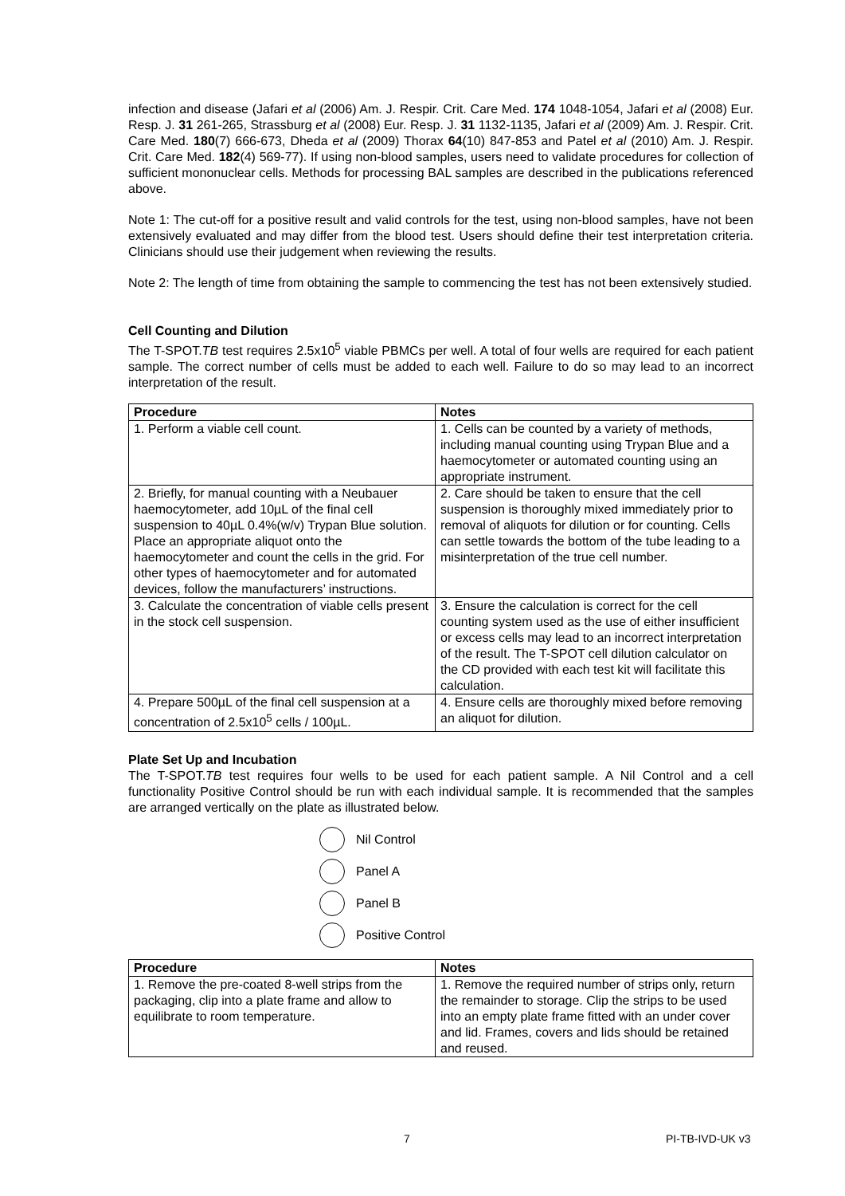infection and disease (Jafari et al (2006) Am. J. Respir. Crit. Care Med. 174 1048-1054, Jafari et al (2008) Eur. Resp. J. 31 261-265, Strassburg et al (2008) Eur. Resp. J. 31 1132-1135, Jafari et al (2009) Am. J. Respir. Crit. Care Med. 180(7) 666-673, Dheda et al (2009) Thorax 64(10) 847-853 and Patel et al (2010) Am. J. Respir. Crit. Care Med. 182(4) 569-77). If using non-blood samples, users need to validate procedures for collection of sufficient mononuclear cells. Methods for processing BAL samples are described in the publications referenced above.
Note 1: The cut-off for a positive result and valid controls for the test, using non-blood samples, have not been extensively evaluated and may differ from the blood test. Users should define their test interpretation criteria. Clinicians should use their judgement when reviewing the results.
Note 2: The length of time from obtaining the sample to commencing the test has not been extensively studied.
Cell Counting and Dilution
The T-SPOT.TB test requires 2.5x10<sup>5</sup> viable PBMCs per well. A total of four wells are required for each patient sample. The correct number of cells must be added to each well. Failure to do so may lead to an incorrect interpretation of the result.
| Procedure | Notes |
| --- | --- |
| 1. Perform a viable cell count. | 1. Cells can be counted by a variety of methods, including manual counting using Trypan Blue and a haemocytometer or automated counting using an appropriate instrument. |
| 2. Briefly, for manual counting with a Neubauer haemocytometer, add 10µL of the final cell suspension to 40µL 0.4%(w/v) Trypan Blue solution. Place an appropriate aliquot onto the haemocytometer and count the cells in the grid. For other types of haemocytometer and for automated devices, follow the manufacturers’ instructions. | 2. Care should be taken to ensure that the cell suspension is thoroughly mixed immediately prior to removal of aliquots for dilution or for counting. Cells can settle towards the bottom of the tube leading to a misinterpretation of the true cell number. |
| 3. Calculate the concentration of viable cells present in the stock cell suspension. | 3. Ensure the calculation is correct for the cell counting system used as the use of either insufficient or excess cells may lead to an incorrect interpretation of the result. The T-SPOT cell dilution calculator on the CD provided with each test kit will facilitate this calculation. |
| 4. Prepare 500µL of the final cell suspension at a concentration of 2.5x10<sup>5</sup> cells / 100µL. | 4. Ensure cells are thoroughly mixed before removing an aliquot for dilution. |
Plate Set Up and Incubation
The T-SPOT.TB test requires four wells to be used for each patient sample. A Nil Control and a cell functionality Positive Control should be run with each individual sample. It is recommended that the samples are arranged vertically on the plate as illustrated below.
Nil Control
Panel A
Panel B
Positive Control
| Procedure | Notes |
| --- | --- |
| 1. Remove the pre-coated 8-well strips from the packaging, clip into a plate frame and allow to equilibrate to room temperature. | 1. Remove the required number of strips only, return the remainder to storage. Clip the strips to be used into an empty plate frame fitted with an under cover and lid. Frames, covers and lids should be retained and reused. |
7 PI-TB-IVD-UK v3